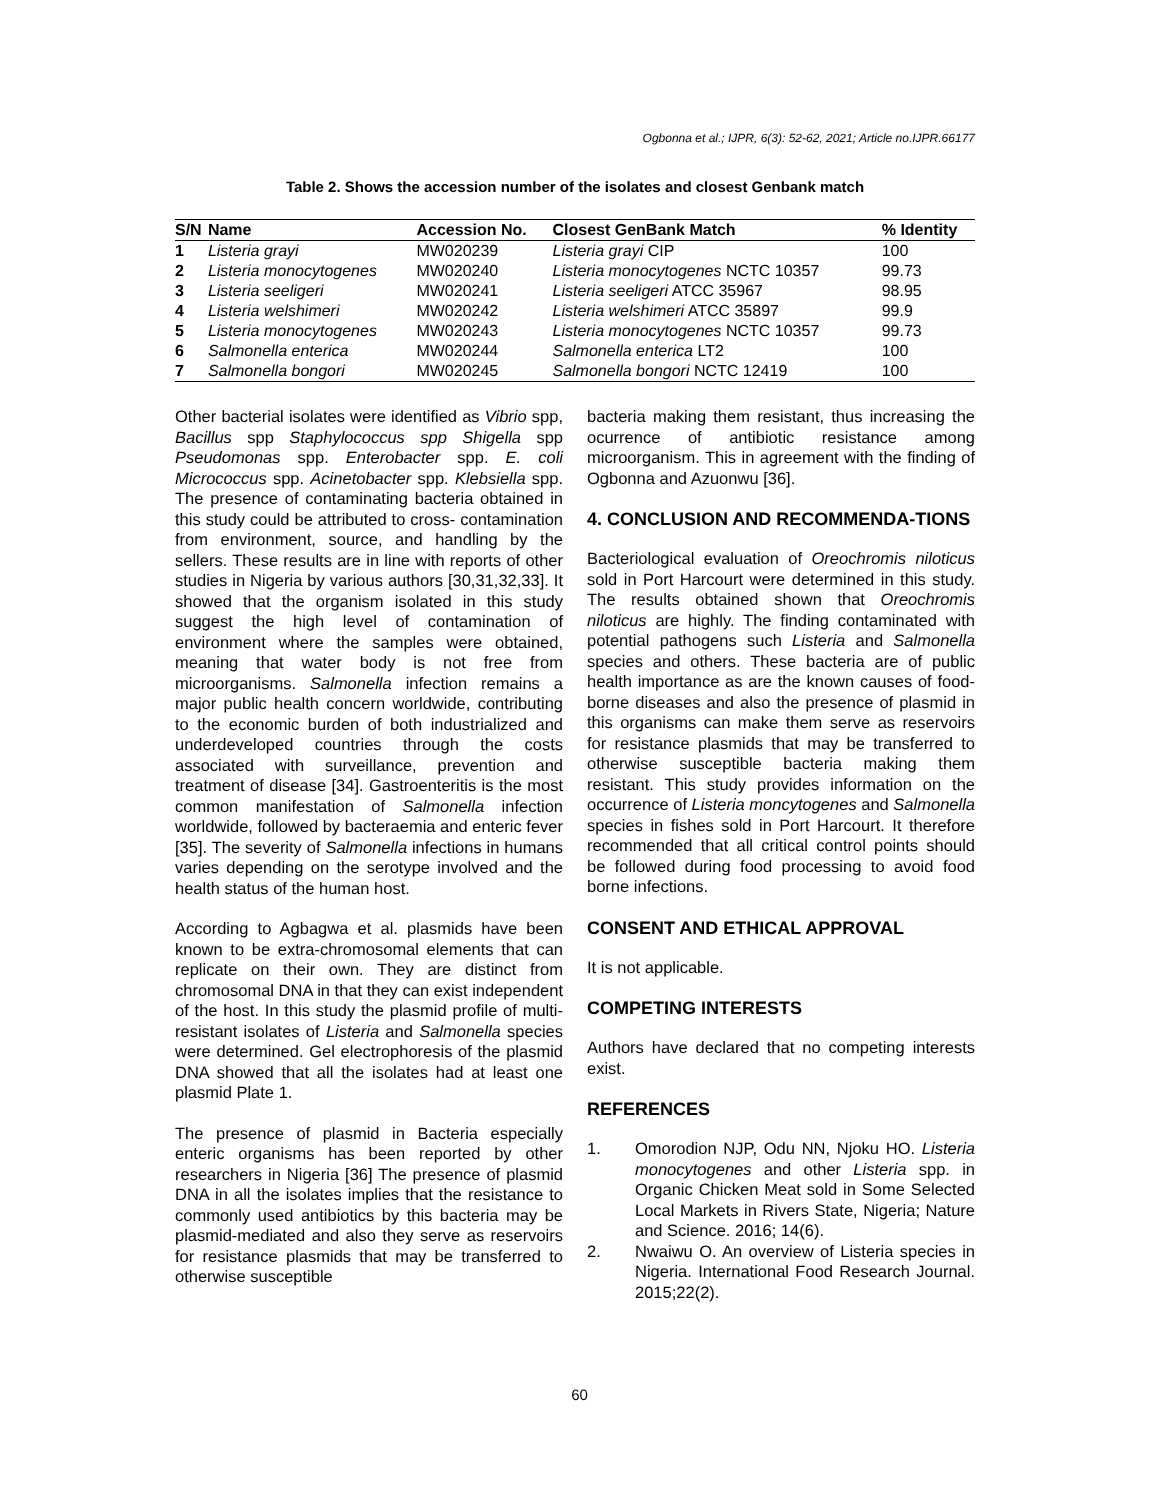Ogbonna et al.; IJPR, 6(3): 52-62, 2021; Article no.IJPR.66177
Table 2. Shows the accession number of the isolates and closest Genbank match
| S/N | Name | Accession No. | Closest GenBank Match | % Identity |
| --- | --- | --- | --- | --- |
| 1 | Listeria grayi | MW020239 | Listeria grayi CIP | 100 |
| 2 | Listeria monocytogenes | MW020240 | Listeria monocytogenes NCTC 10357 | 99.73 |
| 3 | Listeria seeligeri | MW020241 | Listeria seeligeri ATCC 35967 | 98.95 |
| 4 | Listeria welshimeri | MW020242 | Listeria welshimeri ATCC 35897 | 99.9 |
| 5 | Listeria monocytogenes | MW020243 | Listeria monocytogenes NCTC 10357 | 99.73 |
| 6 | Salmonella enterica | MW020244 | Salmonella enterica LT2 | 100 |
| 7 | Salmonella bongori | MW020245 | Salmonella bongori NCTC 12419 | 100 |
Other bacterial isolates were identified as Vibrio spp, Bacillus spp Staphylococcus spp Shigella spp Pseudomonas spp. Enterobacter spp. E. coli Micrococcus spp. Acinetobacter spp. Klebsiella spp. The presence of contaminating bacteria obtained in this study could be attributed to cross- contamination from environment, source, and handling by the sellers. These results are in line with reports of other studies in Nigeria by various authors [30,31,32,33]. It showed that the organism isolated in this study suggest the high level of contamination of environment where the samples were obtained, meaning that water body is not free from microorganisms. Salmonella infection remains a major public health concern worldwide, contributing to the economic burden of both industrialized and underdeveloped countries through the costs associated with surveillance, prevention and treatment of disease [34]. Gastroenteritis is the most common manifestation of Salmonella infection worldwide, followed by bacteraemia and enteric fever [35]. The severity of Salmonella infections in humans varies depending on the serotype involved and the health status of the human host.
According to Agbagwa et al. plasmids have been known to be extra-chromosomal elements that can replicate on their own. They are distinct from chromosomal DNA in that they can exist independent of the host. In this study the plasmid profile of multi-resistant isolates of Listeria and Salmonella species were determined. Gel electrophoresis of the plasmid DNA showed that all the isolates had at least one plasmid Plate 1.
The presence of plasmid in Bacteria especially enteric organisms has been reported by other researchers in Nigeria [36] The presence of plasmid DNA in all the isolates implies that the resistance to commonly used antibiotics by this bacteria may be plasmid-mediated and also they serve as reservoirs for resistance plasmids that may be transferred to otherwise susceptible
bacteria making them resistant, thus increasing the ocurrence of antibiotic resistance among microorganism. This in agreement with the finding of Ogbonna and Azuonwu [36].
4. CONCLUSION AND RECOMMENDA-TIONS
Bacteriological evaluation of Oreochromis niloticus sold in Port Harcourt were determined in this study. The results obtained shown that Oreochromis niloticus are highly. The finding contaminated with potential pathogens such Listeria and Salmonella species and others. These bacteria are of public health importance as are the known causes of food-borne diseases and also the presence of plasmid in this organisms can make them serve as reservoirs for resistance plasmids that may be transferred to otherwise susceptible bacteria making them resistant. This study provides information on the occurrence of Listeria moncytogenes and Salmonella species in fishes sold in Port Harcourt. It therefore recommended that all critical control points should be followed during food processing to avoid food borne infections.
CONSENT AND ETHICAL APPROVAL
It is not applicable.
COMPETING INTERESTS
Authors have declared that no competing interests exist.
REFERENCES
1. Omorodion NJP, Odu NN, Njoku HO. Listeria monocytogenes and other Listeria spp. in Organic Chicken Meat sold in Some Selected Local Markets in Rivers State, Nigeria; Nature and Science. 2016; 14(6).
2. Nwaiwu O. An overview of Listeria species in Nigeria. International Food Research Journal. 2015;22(2).
60